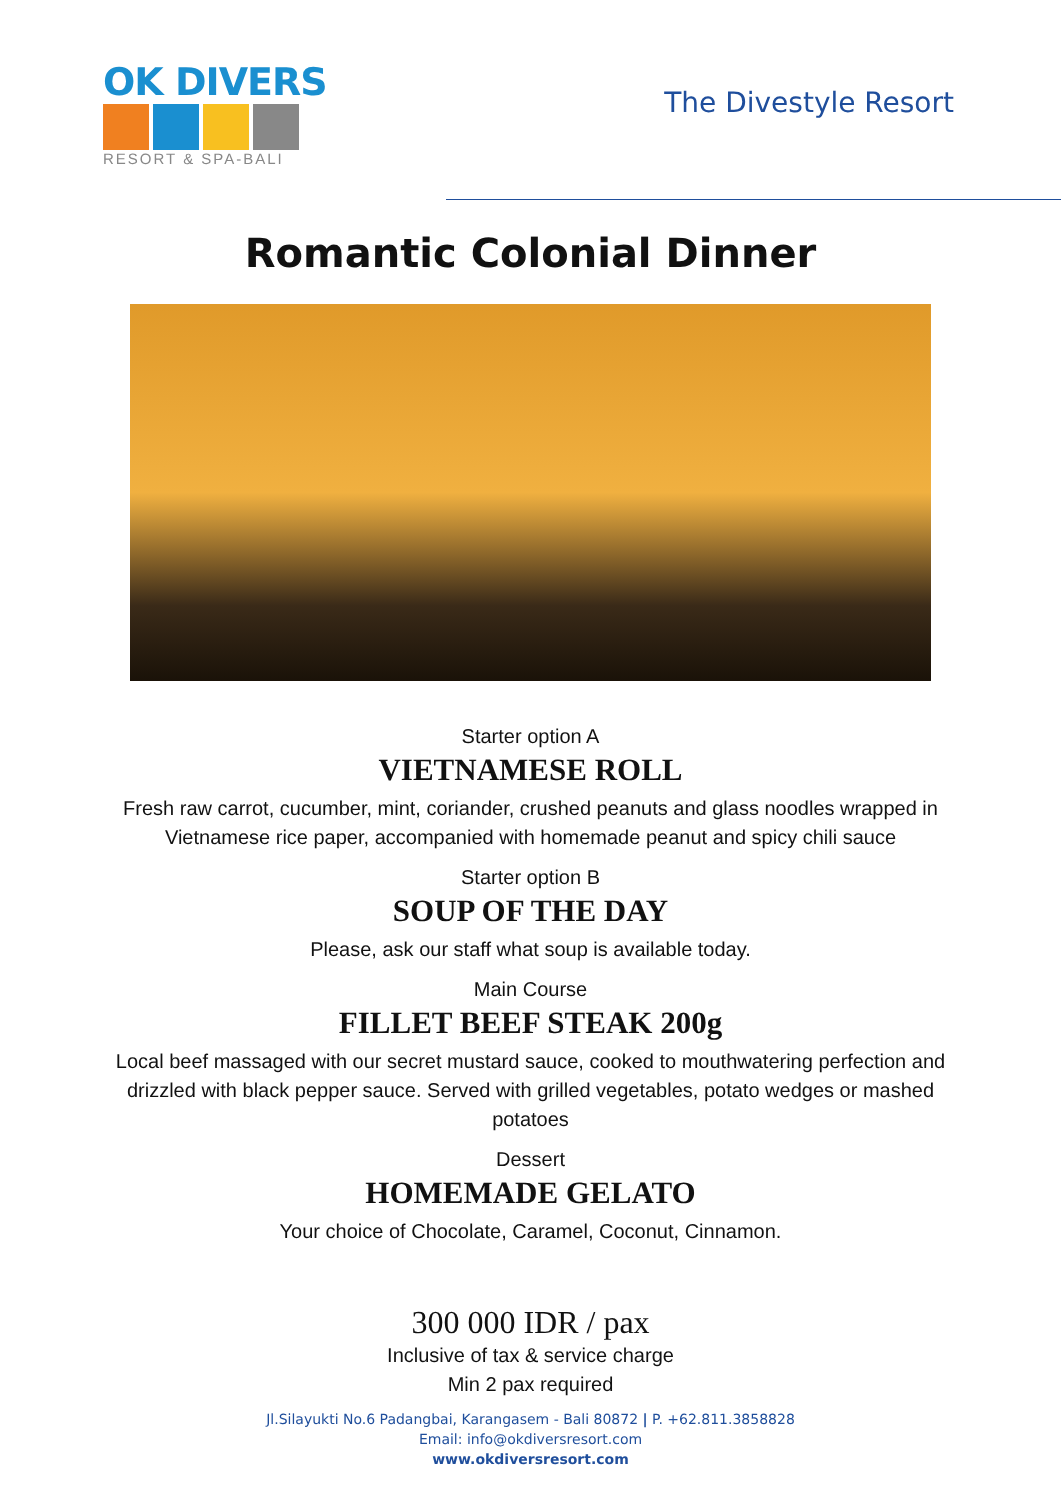OK DIVERS
RESORT & SPA-BALI
The Divestyle Resort
Romantic Colonial Dinner
Starter option A
VIETNAMESE ROLL
Fresh raw carrot, cucumber, mint, coriander, crushed peanuts and glass noodles wrapped in Vietnamese rice paper, accompanied with homemade peanut and spicy chili sauce
Starter option B
SOUP OF THE DAY
Please, ask our staff what soup is available today.
Main Course
FILLET BEEF STEAK 200g
Local beef massaged with our secret mustard sauce, cooked to mouthwatering perfection and drizzled with black pepper sauce. Served with grilled vegetables, potato wedges or mashed potatoes
Dessert
HOMEMADE GELATO
Your choice of Chocolate, Caramel, Coconut, Cinnamon.
300 000 IDR / pax
Inclusive of tax & service charge
Min 2 pax required
Jl.Silayukti No.6 Padangbai, Karangasem - Bali 80872 | P. +62.811.3858828
Email: info@okdiversresort.com
www.okdiversresort.com